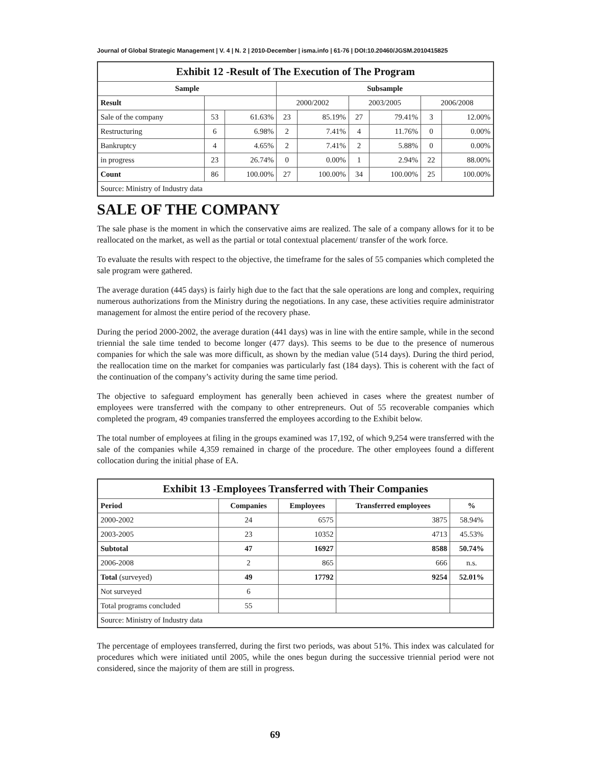Journal of Global Strategic Management | V. 4 | N. 2 | 2010-December | isma.info | 61-76 | DOI:10.20460/JGSM.2010415825
| Exhibit 12 -Result of The Execution of The Program | | | | | | | | |
| Sample | | | Subsample | | | | | |
| Result | | | 2000/2002 | | 2003/2005 | | 2006/2008 | |
| Sale of the company | 53 | 61.63% | 23 | 85.19% | 27 | 79.41% | 3 | 12.00% |
| Restructuring | 6 | 6.98% | 2 | 7.41% | 4 | 11.76% | 0 | 0.00% |
| Bankruptcy | 4 | 4.65% | 2 | 7.41% | 2 | 5.88% | 0 | 0.00% |
| in progress | 23 | 26.74% | 0 | 0.00% | 1 | 2.94% | 22 | 88.00% |
| Count | 86 | 100.00% | 27 | 100.00% | 34 | 100.00% | 25 | 100.00% |
| Source: Ministry of Industry data | | | | | | | | |
SALE OF THE COMPANY
The sale phase is the moment in which the conservative aims are realized. The sale of a company allows for it to be reallocated on the market, as well as the partial or total contextual placement/ transfer of the work force.
To evaluate the results with respect to the objective, the timeframe for the sales of 55 companies which completed the sale program were gathered.
The average duration (445 days) is fairly high due to the fact that the sale operations are long and complex, requiring numerous authorizations from the Ministry during the negotiations. In any case, these activities require administrator management for almost the entire period of the recovery phase.
During the period 2000-2002, the average duration (441 days) was in line with the entire sample, while in the second triennial the sale time tended to become longer (477 days). This seems to be due to the presence of numerous companies for which the sale was more difficult, as shown by the median value (514 days). During the third period, the reallocation time on the market for companies was particularly fast (184 days). This is coherent with the fact of the continuation of the company’s activity during the same time period.
The objective to safeguard employment has generally been achieved in cases where the greatest number of employees were transferred with the company to other entrepreneurs. Out of 55 recoverable companies which completed the program, 49 companies transferred the employees according to the Exhibit below.
The total number of employees at filing in the groups examined was 17,192, of which 9,254 were transferred with the sale of the companies while 4,359 remained in charge of the procedure. The other employees found a different collocation during the initial phase of EA.
| Exhibit 13 -Employees Transferred with Their Companies | | | | |
| Period | Companies | Employees | Transferred employees | % |
| 2000-2002 | 24 | 6575 | 3875 | 58.94% |
| 2003-2005 | 23 | 10352 | 4713 | 45.53% |
| Subtotal | 47 | 16927 | 8588 | 50.74% |
| 2006-2008 | 2 | 865 | 666 | n.s. |
| Total (surveyed) | 49 | 17792 | 9254 | 52.01% |
| Not surveyed | 6 | | | |
| Total programs concluded | 55 | | | |
| Source: Ministry of Industry data | | | | |
The percentage of employees transferred, during the first two periods, was about 51%. This index was calculated for procedures which were initiated until 2005, while the ones begun during the successive triennial period were not considered, since the majority of them are still in progress.
69